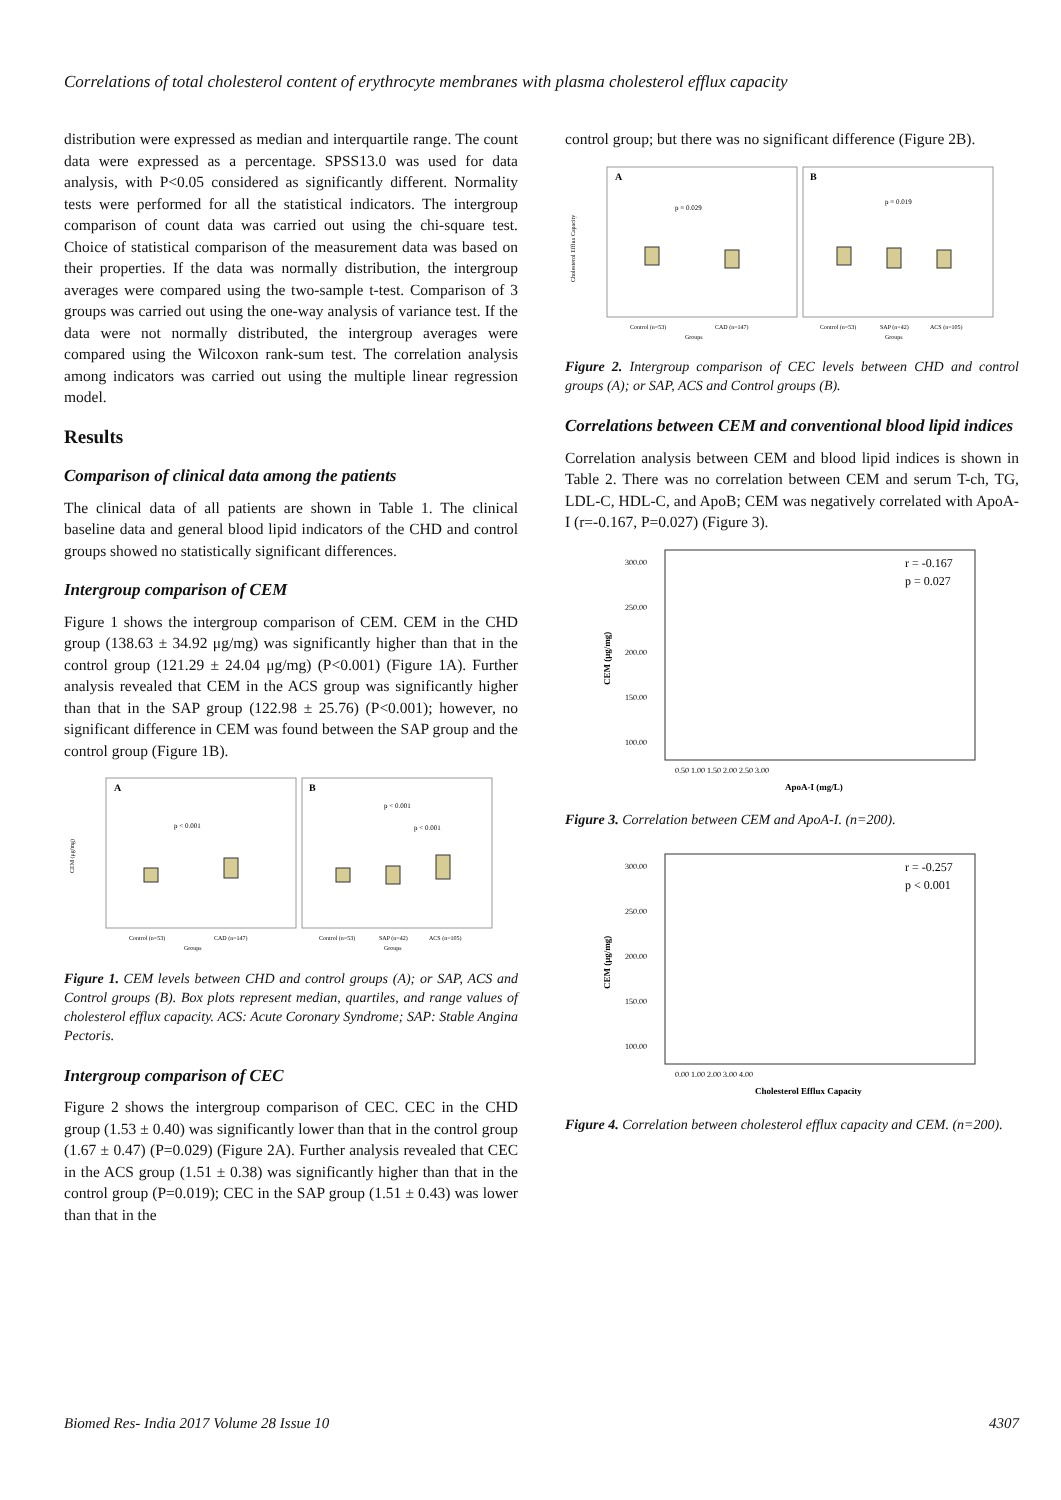Correlations of total cholesterol content of erythrocyte membranes with plasma cholesterol efflux capacity
distribution were expressed as median and interquartile range. The count data were expressed as a percentage. SPSS13.0 was used for data analysis, with P<0.05 considered as significantly different. Normality tests were performed for all the statistical indicators. The intergroup comparison of count data was carried out using the chi-square test. Choice of statistical comparison of the measurement data was based on their properties. If the data was normally distribution, the intergroup averages were compared using the two-sample t-test. Comparison of 3 groups was carried out using the one-way analysis of variance test. If the data were not normally distributed, the intergroup averages were compared using the Wilcoxon rank-sum test. The correlation analysis among indicators was carried out using the multiple linear regression model.
Results
Comparison of clinical data among the patients
The clinical data of all patients are shown in Table 1. The clinical baseline data and general blood lipid indicators of the CHD and control groups showed no statistically significant differences.
Intergroup comparison of CEM
Figure 1 shows the intergroup comparison of CEM. CEM in the CHD group (138.63 ± 34.92 μg/mg) was significantly higher than that in the control group (121.29 ± 24.04 μg/mg) (P<0.001) (Figure 1A). Further analysis revealed that CEM in the ACS group was significantly higher than that in the SAP group (122.98 ± 25.76) (P<0.001); however, no significant difference in CEM was found between the SAP group and the control group (Figure 1B).
A
B
CEM (μg/mg)
p < 0.001
p < 0.001
p < 0.001
Control (n=53)
CAD (n=147)
Control (n=53)
SAP (n=42)
ACS (n=105)
Groups
Groups
Figure 1. CEM levels between CHD and control groups (A); or SAP, ACS and Control groups (B). Box plots represent median, quartiles, and range values of cholesterol efflux capacity. ACS: Acute Coronary Syndrome; SAP: Stable Angina Pectoris.
Intergroup comparison of CEC
Figure 2 shows the intergroup comparison of CEC. CEC in the CHD group (1.53 ± 0.40) was significantly lower than that in the control group (1.67 ± 0.47) (P=0.029) (Figure 2A). Further analysis revealed that CEC in the ACS group (1.51 ± 0.38) was significantly higher than that in the control group (P=0.019); CEC in the SAP group (1.51 ± 0.43) was lower than that in the
control group; but there was no significant difference (Figure 2B).
A
B
Cholesterol Efflux Capacity
p = 0.029
p = 0.019
Control (n=53)
CAD (n=147)
Control (n=53)
SAP (n=42)
ACS (n=105)
Groups
Groups
Figure 2. Intergroup comparison of CEC levels between CHD and control groups (A); or SAP, ACS and Control groups (B).
Correlations between CEM and conventional blood lipid indices
Correlation analysis between CEM and blood lipid indices is shown in Table 2. There was no correlation between CEM and serum T-ch, TG, LDL-C, HDL-C, and ApoB; CEM was negatively correlated with ApoA-I (r=-0.167, P=0.027) (Figure 3).
r = -0.167
p = 0.027
300.00
250.00
200.00
150.00
100.00
CEM (μg/mg)
0.50 1.00 1.50 2.00 2.50 3.00
ApoA-I (mg/L)
Figure 3. Correlation between CEM and ApoA-I. (n=200).
r = -0.257
p < 0.001
300.00
250.00
200.00
150.00
100.00
CEM (μg/mg)
0.00 1.00 2.00 3.00 4.00
Cholesterol Efflux Capacity
Figure 4. Correlation between cholesterol efflux capacity and CEM. (n=200).
Biomed Res- India 2017 Volume 28 Issue 10 4307